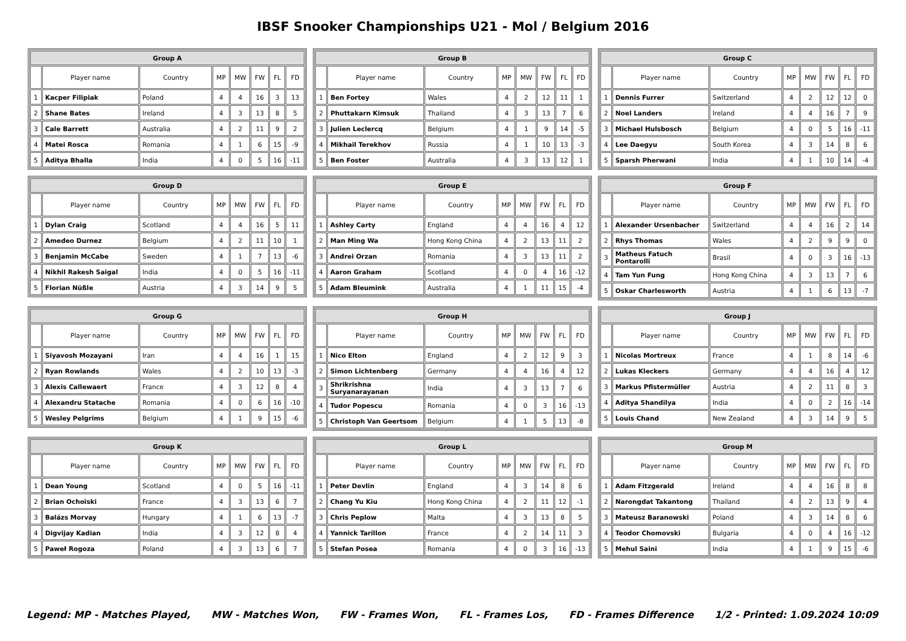IBSF Snooker Championships U21 - Mol / Belgium 2016
| Group A | | | | | | | |
| --- | --- | --- | --- | --- | --- | --- | --- |
| | Player name | Country | MP | MW | FW | FL | FD |
| 1 | Kacper Filipiak | Poland | 4 | 4 | 16 | 3 | 13 |
| 2 | Shane Bates | Ireland | 4 | 3 | 13 | 8 | 5 |
| 3 | Cale Barrett | Australia | 4 | 2 | 11 | 9 | 2 |
| 4 | Matei Rosca | Romania | 4 | 1 | 6 | 15 | -9 |
| 5 | Aditya Bhalla | India | 4 | 0 | 5 | 16 | -11 |
| Group B | | | | | | | |
| --- | --- | --- | --- | --- | --- | --- | --- |
| | Player name | Country | MP | MW | FW | FL | FD |
| 1 | Ben Fortey | Wales | 4 | 2 | 12 | 11 | 1 |
| 2 | Phuttakarn Kimsuk | Thailand | 4 | 3 | 13 | 7 | 6 |
| 3 | Julien Leclercq | Belgium | 4 | 1 | 9 | 14 | -5 |
| 4 | Mikhail Terekhov | Russia | 4 | 1 | 10 | 13 | -3 |
| 5 | Ben Foster | Australia | 4 | 3 | 13 | 12 | 1 |
| Group C | | | | | | | |
| --- | --- | --- | --- | --- | --- | --- | --- |
| | Player name | Country | MP | MW | FW | FL | FD |
| 1 | Dennis Furrer | Switzerland | 4 | 2 | 12 | 12 | 0 |
| 2 | Noel Landers | Ireland | 4 | 4 | 16 | 7 | 9 |
| 3 | Michael Hulsbosch | Belgium | 4 | 0 | 5 | 16 | -11 |
| 4 | Lee Daegyu | South Korea | 4 | 3 | 14 | 8 | 6 |
| 5 | Sparsh Pherwani | India | 4 | 1 | 10 | 14 | -4 |
| Group D | | | | | | | |
| --- | --- | --- | --- | --- | --- | --- | --- |
| | Player name | Country | MP | MW | FW | FL | FD |
| 1 | Dylan Craig | Scotland | 4 | 4 | 16 | 5 | 11 |
| 2 | Amedeo Durnez | Belgium | 4 | 2 | 11 | 10 | 1 |
| 3 | Benjamin McCabe | Sweden | 4 | 1 | 7 | 13 | -6 |
| 4 | Nikhil Rakesh Saigal | India | 4 | 0 | 5 | 16 | -11 |
| 5 | Florian Nüßle | Austria | 4 | 3 | 14 | 9 | 5 |
| Group E | | | | | | | |
| --- | --- | --- | --- | --- | --- | --- | --- |
| | Player name | Country | MP | MW | FW | FL | FD |
| 1 | Ashley Carty | England | 4 | 4 | 16 | 4 | 12 |
| 2 | Man Ming Wa | Hong Kong China | 4 | 2 | 13 | 11 | 2 |
| 3 | Andrei Orzan | Romania | 4 | 3 | 13 | 11 | 2 |
| 4 | Aaron Graham | Scotland | 4 | 0 | 4 | 16 | -12 |
| 5 | Adam Bleumink | Australia | 4 | 1 | 11 | 15 | -4 |
| Group F | | | | | | | |
| --- | --- | --- | --- | --- | --- | --- | --- |
| | Player name | Country | MP | MW | FW | FL | FD |
| 1 | Alexander Ursenbacher | Switzerland | 4 | 4 | 16 | 2 | 14 |
| 2 | Rhys Thomas | Wales | 4 | 2 | 9 | 9 | 0 |
| 3 | Matheus Fatuch Pontarolli | Brasil | 4 | 0 | 3 | 16 | -13 |
| 4 | Tam Yun Fung | Hong Kong China | 4 | 3 | 13 | 7 | 6 |
| 5 | Oskar Charlesworth | Austria | 4 | 1 | 6 | 13 | -7 |
| Group G | | | | | | | |
| --- | --- | --- | --- | --- | --- | --- | --- |
| | Player name | Country | MP | MW | FW | FL | FD |
| 1 | Siyavosh Mozayani | Iran | 4 | 4 | 16 | 1 | 15 |
| 2 | Ryan Rowlands | Wales | 4 | 2 | 10 | 13 | -3 |
| 3 | Alexis Callewaert | France | 4 | 3 | 12 | 8 | 4 |
| 4 | Alexandru Statache | Romania | 4 | 0 | 6 | 16 | -10 |
| 5 | Wesley Pelgrims | Belgium | 4 | 1 | 9 | 15 | -6 |
| Group H | | | | | | | |
| --- | --- | --- | --- | --- | --- | --- | --- |
| | Player name | Country | MP | MW | FW | FL | FD |
| 1 | Nico Elton | England | 4 | 2 | 12 | 9 | 3 |
| 2 | Simon Lichtenberg | Germany | 4 | 4 | 16 | 4 | 12 |
| 3 | Shrikrishna Suryanarayanan | India | 4 | 3 | 13 | 7 | 6 |
| 4 | Tudor Popescu | Romania | 4 | 0 | 3 | 16 | -13 |
| 5 | Christoph Van Geertsom | Belgium | 4 | 1 | 5 | 13 | -8 |
| Group J | | | | | | | |
| --- | --- | --- | --- | --- | --- | --- | --- |
| | Player name | Country | MP | MW | FW | FL | FD |
| 1 | Nicolas Mortreux | France | 4 | 1 | 8 | 14 | -6 |
| 2 | Lukas Kleckers | Germany | 4 | 4 | 16 | 4 | 12 |
| 3 | Markus Pfistermüller | Austria | 4 | 2 | 11 | 8 | 3 |
| 4 | Aditya Shandilya | India | 4 | 0 | 2 | 16 | -14 |
| 5 | Louis Chand | New Zealand | 4 | 3 | 14 | 9 | 5 |
| Group K | | | | | | | |
| --- | --- | --- | --- | --- | --- | --- | --- |
| | Player name | Country | MP | MW | FW | FL | FD |
| 1 | Dean Young | Scotland | 4 | 0 | 5 | 16 | -11 |
| 2 | Brian Ochoiski | France | 4 | 3 | 13 | 6 | 7 |
| 3 | Balázs Morvay | Hungary | 4 | 1 | 6 | 13 | -7 |
| 4 | Digvijay Kadian | India | 4 | 3 | 12 | 8 | 4 |
| 5 | Paweł Rogoza | Poland | 4 | 3 | 13 | 6 | 7 |
| Group L | | | | | | | |
| --- | --- | --- | --- | --- | --- | --- | --- |
| | Player name | Country | MP | MW | FW | FL | FD |
| 1 | Peter Devlin | England | 4 | 3 | 14 | 8 | 6 |
| 2 | Chang Yu Kiu | Hong Kong China | 4 | 2 | 11 | 12 | -1 |
| 3 | Chris Peplow | Malta | 4 | 3 | 13 | 8 | 5 |
| 4 | Yannick Tarillon | France | 4 | 2 | 14 | 11 | 3 |
| 5 | Stefan Posea | Romania | 4 | 0 | 3 | 16 | -13 |
| Group M | | | | | | | |
| --- | --- | --- | --- | --- | --- | --- | --- |
| | Player name | Country | MP | MW | FW | FL | FD |
| 1 | Adam Fitzgerald | Ireland | 4 | 4 | 16 | 8 | 8 |
| 2 | Narongdat Takantong | Thailand | 4 | 2 | 13 | 9 | 4 |
| 3 | Mateusz Baranowski | Poland | 4 | 3 | 14 | 8 | 6 |
| 4 | Teodor Chomovski | Bulgaria | 4 | 0 | 4 | 16 | -12 |
| 5 | Mehul Saini | India | 4 | 1 | 9 | 15 | -6 |
Legend: MP - Matches Played, MW - Matches Won, FW - Frames Won, FL - Frames Los, FD - Frames Difference 1/2 - Printed: 1.09.2024 10:09